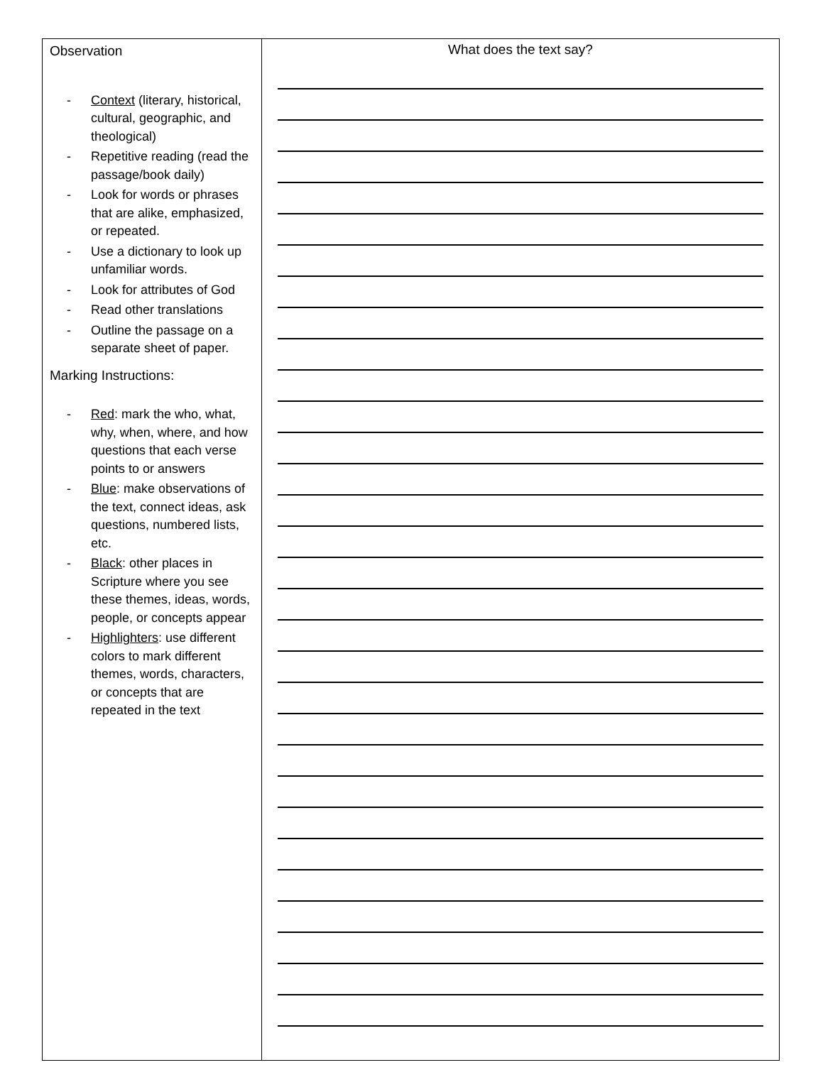| Observation - Context (literary, historical, cultural, geographic, and theological) - Repetitive reading (read the passage/book daily) - Look for words or phrases that are alike, emphasized, or repeated. - Use a dictionary to look up unfamiliar words. - Look for attributes of God - Read other translations - Outline the passage on a separate sheet of paper. Marking Instructions: - Red : mark the who, what, why, when, where, and how questions that each verse points to or answers - Blue : make observations of the text, connect ideas, ask questions, numbered lists, etc. - Black : other places in Scripture where you see these themes, ideas, words, people, or concepts appear - Highlighters : use different colors to mark different themes, words, characters, or concepts that are repeated in the text | What does the text say? |